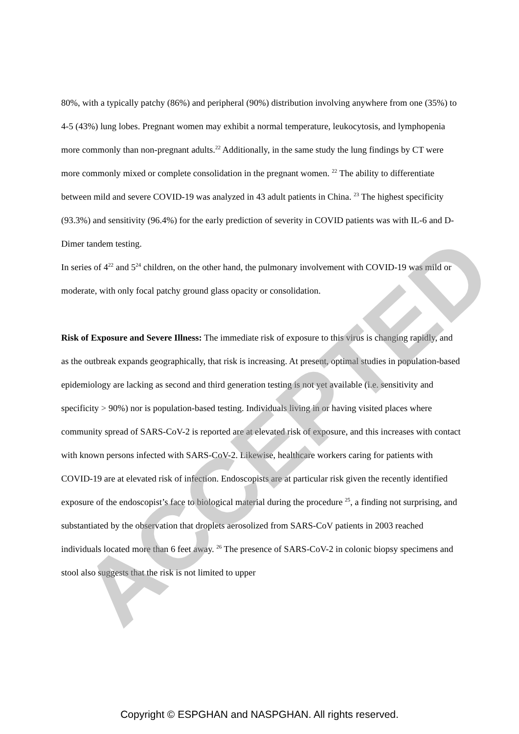80%, with a typically patchy (86%) and peripheral (90%) distribution involving anywhere from one (35%) to 4-5 (43%) lung lobes. Pregnant women may exhibit a normal temperature, leukocytosis, and lymphopenia more commonly than non-pregnant adults.<sup>22</sup> Additionally, in the same study the lung findings by CT were more commonly mixed or complete consolidation in the pregnant women. <sup>22</sup> The ability to differentiate between mild and severe COVID-19 was analyzed in 43 adult patients in China. <sup>23</sup> The highest specificity (93.3%) and sensitivity (96.4%) for the early prediction of severity in COVID patients was with IL-6 and D-Dimer tandem testing.
In series of 4<sup>22</sup> and 5<sup>24</sup> children, on the other hand, the pulmonary involvement with COVID-19 was mild or moderate, with only focal patchy ground glass opacity or consolidation.
Risk of Exposure and Severe Illness: The immediate risk of exposure to this virus is changing rapidly, and as the outbreak expands geographically, that risk is increasing. At present, optimal studies in population-based epidemiology are lacking as second and third generation testing is not yet available (i.e. sensitivity and specificity > 90%) nor is population-based testing. Individuals living in or having visited places where community spread of SARS-CoV-2 is reported are at elevated risk of exposure, and this increases with contact with known persons infected with SARS-CoV-2. Likewise, healthcare workers caring for patients with COVID-19 are at elevated risk of infection. Endoscopists are at particular risk given the recently identified exposure of the endoscopist’s face to biological material during the procedure <sup>25</sup>, a finding not surprising, and substantiated by the observation that droplets aerosolized from SARS-CoV patients in 2003 reached individuals located more than 6 feet away. <sup>26</sup> The presence of SARS-CoV-2 in colonic biopsy specimens and stool also suggests that the risk is not limited to upper
ACCEPTED
Copyright © ESPGHAN and NASPGHAN. All rights reserved.